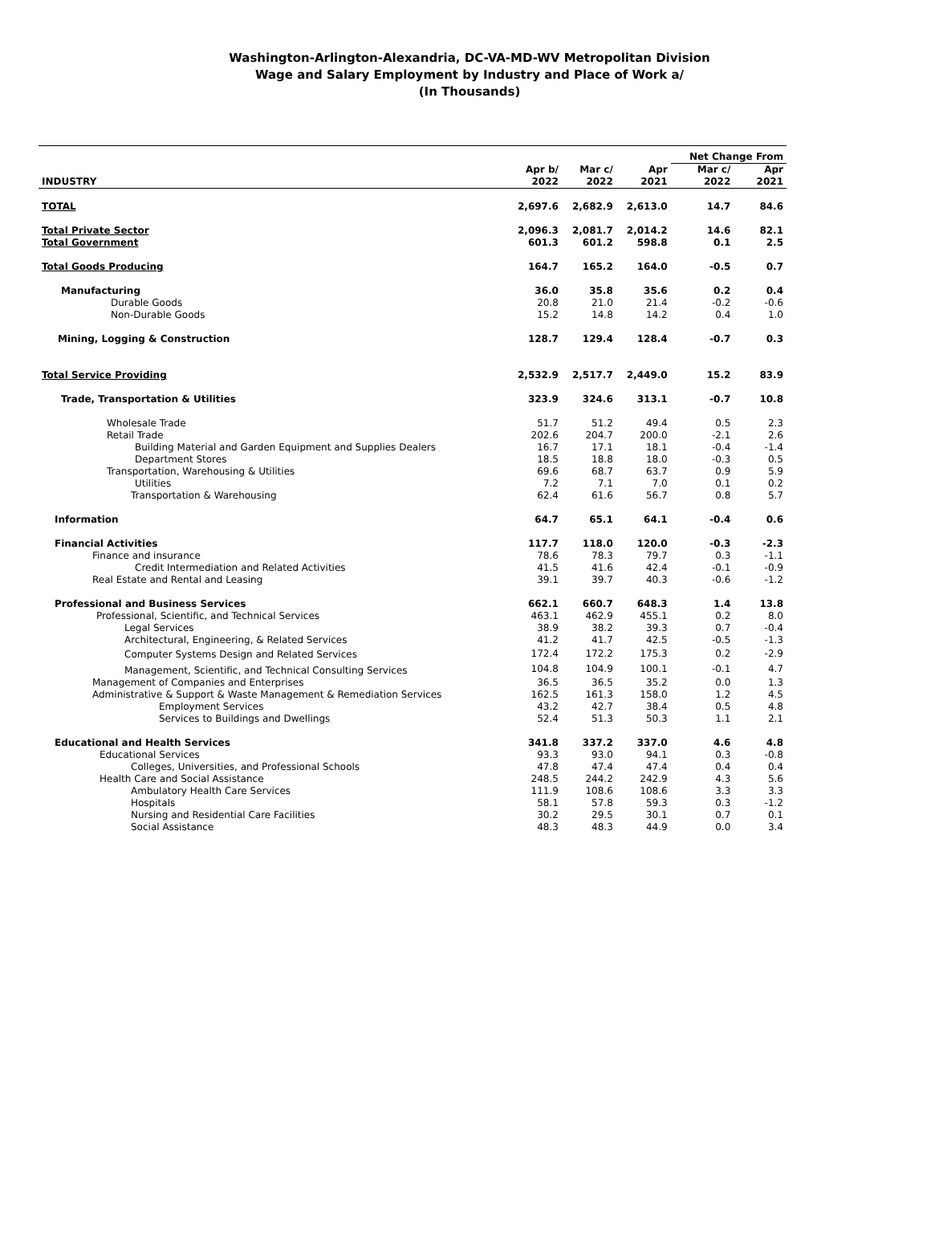Washington-Arlington-Alexandria, DC-VA-MD-WV Metropolitan Division
Wage and Salary Employment by Industry and Place of Work a/
(In Thousands)
| | | | | Net Change From | |
| --- | --- | --- | --- | --- | --- |
| INDUSTRY | Apr b/ 2022 | Mar c/ 2022 | Apr 2021 | Mar c/ 2022 | Apr 2021 |
| TOTAL | 2,697.6 | 2,682.9 | 2,613.0 | 14.7 | 84.6 |
| Total Private Sector | 2,096.3 | 2,081.7 | 2,014.2 | 14.6 | 82.1 |
| Total Government | 601.3 | 601.2 | 598.8 | 0.1 | 2.5 |
| Total Goods Producing | 164.7 | 165.2 | 164.0 | -0.5 | 0.7 |
| Manufacturing | 36.0 | 35.8 | 35.6 | 0.2 | 0.4 |
| Durable Goods | 20.8 | 21.0 | 21.4 | -0.2 | -0.6 |
| Non-Durable Goods | 15.2 | 14.8 | 14.2 | 0.4 | 1.0 |
| Mining, Logging & Construction | 128.7 | 129.4 | 128.4 | -0.7 | 0.3 |
| Total Service Providing | 2,532.9 | 2,517.7 | 2,449.0 | 15.2 | 83.9 |
| Trade, Transportation & Utilities | 323.9 | 324.6 | 313.1 | -0.7 | 10.8 |
| Wholesale Trade | 51.7 | 51.2 | 49.4 | 0.5 | 2.3 |
| Retail Trade | 202.6 | 204.7 | 200.0 | -2.1 | 2.6 |
| Building Material and Garden Equipment and Supplies Dealers | 16.7 | 17.1 | 18.1 | -0.4 | -1.4 |
| Department Stores | 18.5 | 18.8 | 18.0 | -0.3 | 0.5 |
| Transportation, Warehousing & Utilities | 69.6 | 68.7 | 63.7 | 0.9 | 5.9 |
| Utilities | 7.2 | 7.1 | 7.0 | 0.1 | 0.2 |
| Transportation & Warehousing | 62.4 | 61.6 | 56.7 | 0.8 | 5.7 |
| Information | 64.7 | 65.1 | 64.1 | -0.4 | 0.6 |
| Financial Activities | 117.7 | 118.0 | 120.0 | -0.3 | -2.3 |
| Finance and insurance | 78.6 | 78.3 | 79.7 | 0.3 | -1.1 |
| Credit Intermediation and Related Activities | 41.5 | 41.6 | 42.4 | -0.1 | -0.9 |
| Real Estate and Rental and Leasing | 39.1 | 39.7 | 40.3 | -0.6 | -1.2 |
| Professional and Business Services | 662.1 | 660.7 | 648.3 | 1.4 | 13.8 |
| Professional, Scientific, and Technical Services | 463.1 | 462.9 | 455.1 | 0.2 | 8.0 |
| Legal Services | 38.9 | 38.2 | 39.3 | 0.7 | -0.4 |
| Architectural, Engineering, & Related Services | 41.2 | 41.7 | 42.5 | -0.5 | -1.3 |
| Computer Systems Design and Related Services | 172.4 | 172.2 | 175.3 | 0.2 | -2.9 |
| Management, Scientific, and Technical Consulting Services | 104.8 | 104.9 | 100.1 | -0.1 | 4.7 |
| Management of Companies and Enterprises | 36.5 | 36.5 | 35.2 | 0.0 | 1.3 |
| Administrative & Support & Waste Management & Remediation Services | 162.5 | 161.3 | 158.0 | 1.2 | 4.5 |
| Employment Services | 43.2 | 42.7 | 38.4 | 0.5 | 4.8 |
| Services to Buildings and Dwellings | 52.4 | 51.3 | 50.3 | 1.1 | 2.1 |
| Educational and Health Services | 341.8 | 337.2 | 337.0 | 4.6 | 4.8 |
| Educational Services | 93.3 | 93.0 | 94.1 | 0.3 | -0.8 |
| Colleges, Universities, and Professional Schools | 47.8 | 47.4 | 47.4 | 0.4 | 0.4 |
| Health Care and Social Assistance | 248.5 | 244.2 | 242.9 | 4.3 | 5.6 |
| Ambulatory Health Care Services | 111.9 | 108.6 | 108.6 | 3.3 | 3.3 |
| Hospitals | 58.1 | 57.8 | 59.3 | 0.3 | -1.2 |
| Nursing and Residential Care Facilities | 30.2 | 29.5 | 30.1 | 0.7 | 0.1 |
| Social Assistance | 48.3 | 48.3 | 44.9 | 0.0 | 3.4 |